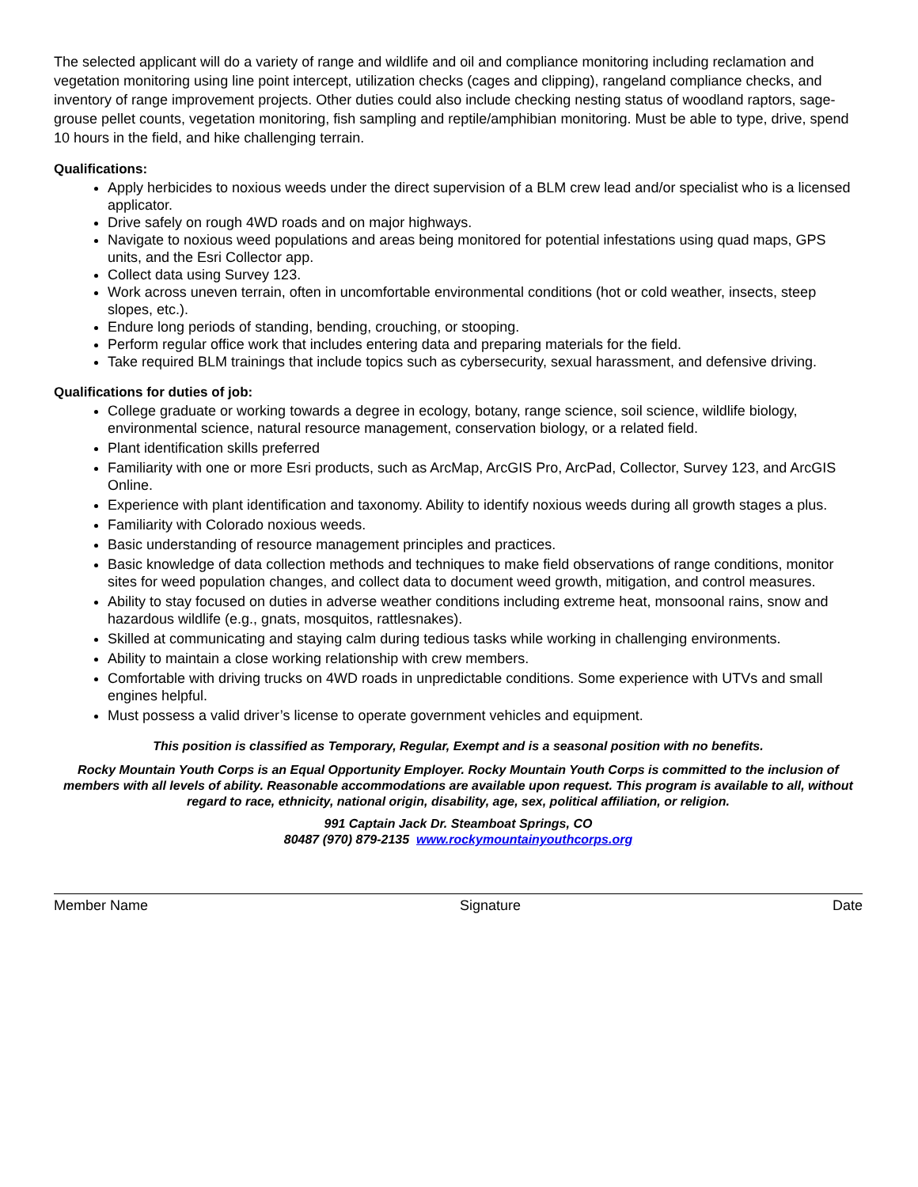The selected applicant will do a variety of range and wildlife and oil and compliance monitoring including reclamation and vegetation monitoring using line point intercept, utilization checks (cages and clipping), rangeland compliance checks, and inventory of range improvement projects. Other duties could also include checking nesting status of woodland raptors, sage-grouse pellet counts, vegetation monitoring, fish sampling and reptile/amphibian monitoring. Must be able to type, drive, spend 10 hours in the field, and hike challenging terrain.
Qualifications:
Apply herbicides to noxious weeds under the direct supervision of a BLM crew lead and/or specialist who is a licensed applicator.
Drive safely on rough 4WD roads and on major highways.
Navigate to noxious weed populations and areas being monitored for potential infestations using quad maps, GPS units, and the Esri Collector app.
Collect data using Survey 123.
Work across uneven terrain, often in uncomfortable environmental conditions (hot or cold weather, insects, steep slopes, etc.).
Endure long periods of standing, bending, crouching, or stooping.
Perform regular office work that includes entering data and preparing materials for the field.
Take required BLM trainings that include topics such as cybersecurity, sexual harassment, and defensive driving.
Qualifications for duties of job:
College graduate or working towards a degree in ecology, botany, range science, soil science, wildlife biology, environmental science, natural resource management, conservation biology, or a related field.
Plant identification skills preferred
Familiarity with one or more Esri products, such as ArcMap, ArcGIS Pro, ArcPad, Collector, Survey 123, and ArcGIS Online.
Experience with plant identification and taxonomy. Ability to identify noxious weeds during all growth stages a plus.
Familiarity with Colorado noxious weeds.
Basic understanding of resource management principles and practices.
Basic knowledge of data collection methods and techniques to make field observations of range conditions, monitor sites for weed population changes, and collect data to document weed growth, mitigation, and control measures.
Ability to stay focused on duties in adverse weather conditions including extreme heat, monsoonal rains, snow and hazardous wildlife (e.g., gnats, mosquitos, rattlesnakes).
Skilled at communicating and staying calm during tedious tasks while working in challenging environments.
Ability to maintain a close working relationship with crew members.
Comfortable with driving trucks on 4WD roads in unpredictable conditions. Some experience with UTVs and small engines helpful.
Must possess a valid driver’s license to operate government vehicles and equipment.
This position is classified as Temporary, Regular, Exempt and is a seasonal position with no benefits.
Rocky Mountain Youth Corps is an Equal Opportunity Employer. Rocky Mountain Youth Corps is committed to the inclusion of members with all levels of ability. Reasonable accommodations are available upon request. This program is available to all, without regard to race, ethnicity, national origin, disability, age, sex, political affiliation, or religion.
991 Captain Jack Dr. Steamboat Springs, CO
80487 (970) 879-2135 www.rockymountainyouthcorps.org
Member Name Signature Date